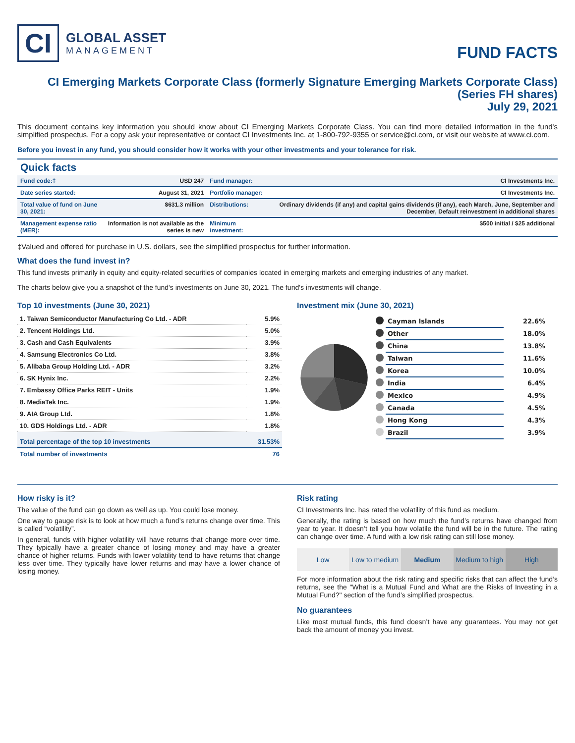CI
GLOBAL ASSET
MANAGEMENT
FUND FACTS
CI Emerging Markets Corporate Class (formerly Signature Emerging Markets Corporate Class)
(Series FH shares)
July 29, 2021
This document contains key information you should know about CI Emerging Markets Corporate Class. You can find more detailed information in the fund's simplified prospectus. For a copy ask your representative or contact CI Investments Inc. at 1-800-792-9355 or service@ci.com, or visit our website at www.ci.com.
Before you invest in any fund, you should consider how it works with your other investments and your tolerance for risk.
Quick facts
| Fund code:‡ | USD 247 | Fund manager: | CI Investments Inc. |
| Date series started: | August 31, 2021 | Portfolio manager: | CI Investments Inc. |
| Total value of fund on June 30, 2021: | $631.3 million | Distributions: | Ordinary dividends (if any) and capital gains dividends (if any), each March, June, September and December, Default reinvestment in additional shares |
| Management expense ratio (MER): | Information is not available as the series is new | Minimum investment: | $500 initial / $25 additional |
‡Valued and offered for purchase in U.S. dollars, see the simplified prospectus for further information.
What does the fund invest in?
This fund invests primarily in equity and equity-related securities of companies located in emerging markets and emerging industries of any market.
The charts below give you a snapshot of the fund's investments on June 30, 2021. The fund's investments will change.
Top 10 investments (June 30, 2021)
| 1. Taiwan Semiconductor Manufacturing Co Ltd. - ADR | 5.9% |
| 2. Tencent Holdings Ltd. | 5.0% |
| 3. Cash and Cash Equivalents | 3.9% |
| 4. Samsung Electronics Co Ltd. | 3.8% |
| 5. Alibaba Group Holding Ltd. - ADR | 3.2% |
| 6. SK Hynix Inc. | 2.2% |
| 7. Embassy Office Parks REIT - Units | 1.9% |
| 8. MediaTek Inc. | 1.9% |
| 9. AIA Group Ltd. | 1.8% |
| 10. GDS Holdings Ltd. - ADR | 1.8% |
| Total percentage of the top 10 investments | 31.53% |
| Total number of investments | 76 |
Investment mix (June 30, 2021)
| | Cayman Islands | 22.6% |
| | Other | 18.0% |
| | China | 13.8% |
| | Taiwan | 11.6% |
| | Korea | 10.0% |
| | India | 6.4% |
| | Mexico | 4.9% |
| | Canada | 4.5% |
| | Hong Kong | 4.3% |
| | Brazil | 3.9% |
How risky is it?
The value of the fund can go down as well as up. You could lose money.
One way to gauge risk is to look at how much a fund’s returns change over time. This is called “volatility”.
In general, funds with higher volatility will have returns that change more over time. They typically have a greater chance of losing money and may have a greater chance of higher returns. Funds with lower volatility tend to have returns that change less over time. They typically have lower returns and may have a lower chance of losing money.
Risk rating
CI Investments Inc. has rated the volatility of this fund as medium.
Generally, the rating is based on how much the fund’s returns have changed from year to year. It doesn’t tell you how volatile the fund will be in the future. The rating can change over time. A fund with a low risk rating can still lose money.
Low Low to medium Medium Medium to high High
For more information about the risk rating and specific risks that can affect the fund’s returns, see the "What is a Mutual Fund and What are the Risks of Investing in a Mutual Fund?" section of the fund’s simplified prospectus.
No guarantees
Like most mutual funds, this fund doesn’t have any guarantees. You may not get back the amount of money you invest.